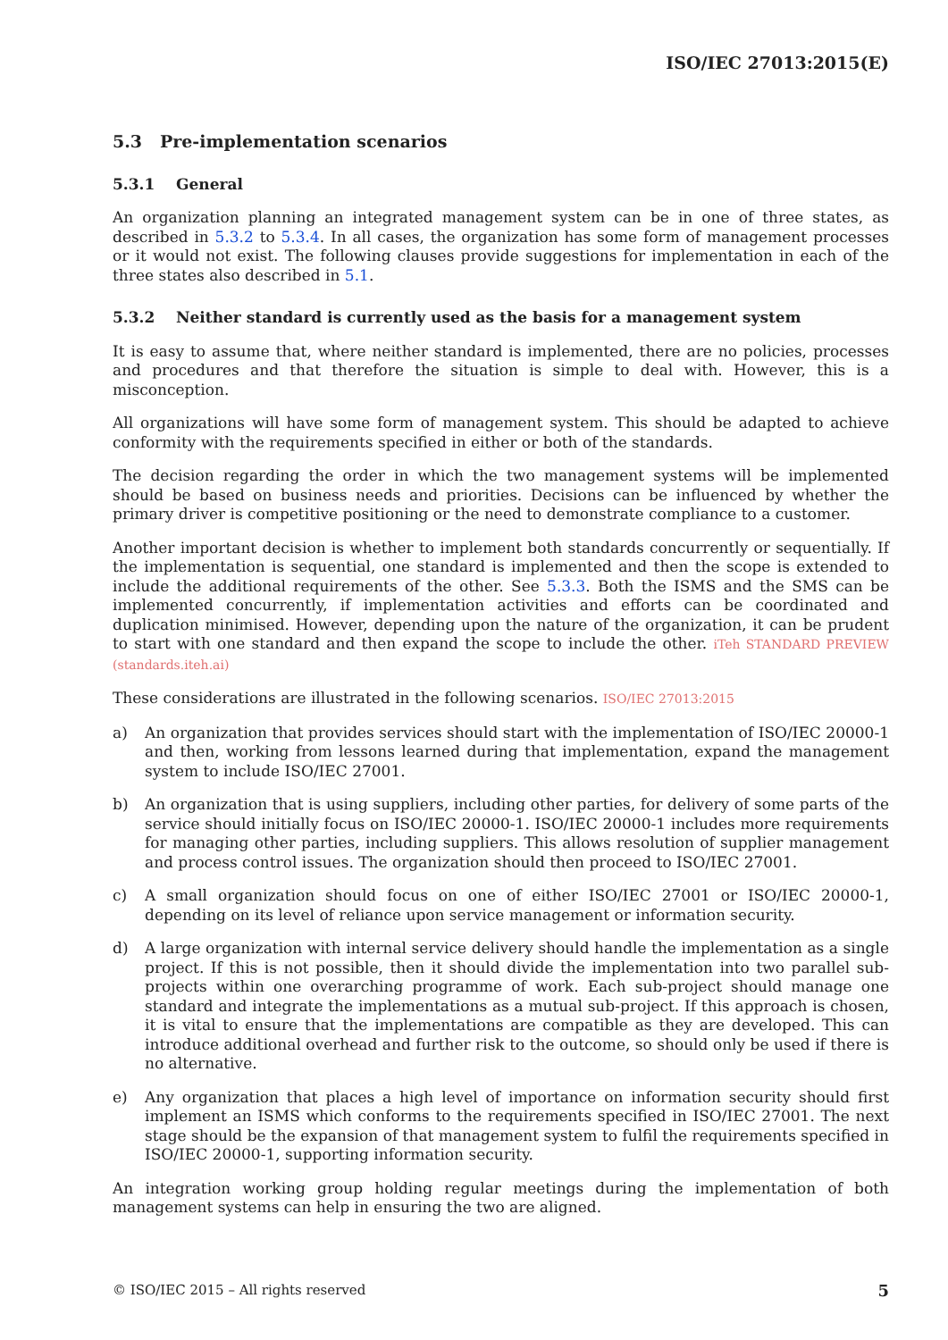ISO/IEC 27013:2015(E)
5.3 Pre-implementation scenarios
5.3.1 General
An organization planning an integrated management system can be in one of three states, as described in 5.3.2 to 5.3.4. In all cases, the organization has some form of management processes or it would not exist. The following clauses provide suggestions for implementation in each of the three states also described in 5.1.
5.3.2 Neither standard is currently used as the basis for a management system
It is easy to assume that, where neither standard is implemented, there are no policies, processes and procedures and that therefore the situation is simple to deal with. However, this is a misconception.
All organizations will have some form of management system. This should be adapted to achieve conformity with the requirements specified in either or both of the standards.
The decision regarding the order in which the two management systems will be implemented should be based on business needs and priorities. Decisions can be influenced by whether the primary driver is competitive positioning or the need to demonstrate compliance to a customer.
Another important decision is whether to implement both standards concurrently or sequentially. If the implementation is sequential, one standard is implemented and then the scope is extended to include the additional requirements of the other. See 5.3.3. Both the ISMS and the SMS can be implemented concurrently, if implementation activities and efforts can be coordinated and duplication minimised. However, depending upon the nature of the organization, it can be prudent to start with one standard and then expand the scope to include the other. iTeh STANDARD PREVIEW (standards.iteh.ai)
These considerations are illustrated in the following scenarios. ISO/IEC 27013:2015
a) An organization that provides services should start with the implementation of ISO/IEC 20000-1 and then, working from lessons learned during that implementation, expand the management system to include ISO/IEC 27001.
b) An organization that is using suppliers, including other parties, for delivery of some parts of the service should initially focus on ISO/IEC 20000-1. ISO/IEC 20000-1 includes more requirements for managing other parties, including suppliers. This allows resolution of supplier management and process control issues. The organization should then proceed to ISO/IEC 27001.
c) A small organization should focus on one of either ISO/IEC 27001 or ISO/IEC 20000-1, depending on its level of reliance upon service management or information security.
d) A large organization with internal service delivery should handle the implementation as a single project. If this is not possible, then it should divide the implementation into two parallel sub-projects within one overarching programme of work. Each sub-project should manage one standard and integrate the implementations as a mutual sub-project. If this approach is chosen, it is vital to ensure that the implementations are compatible as they are developed. This can introduce additional overhead and further risk to the outcome, so should only be used if there is no alternative.
e) Any organization that places a high level of importance on information security should first implement an ISMS which conforms to the requirements specified in ISO/IEC 27001. The next stage should be the expansion of that management system to fulfil the requirements specified in ISO/IEC 20000-1, supporting information security.
An integration working group holding regular meetings during the implementation of both management systems can help in ensuring the two are aligned.
© ISO/IEC 2015 – All rights reserved 5